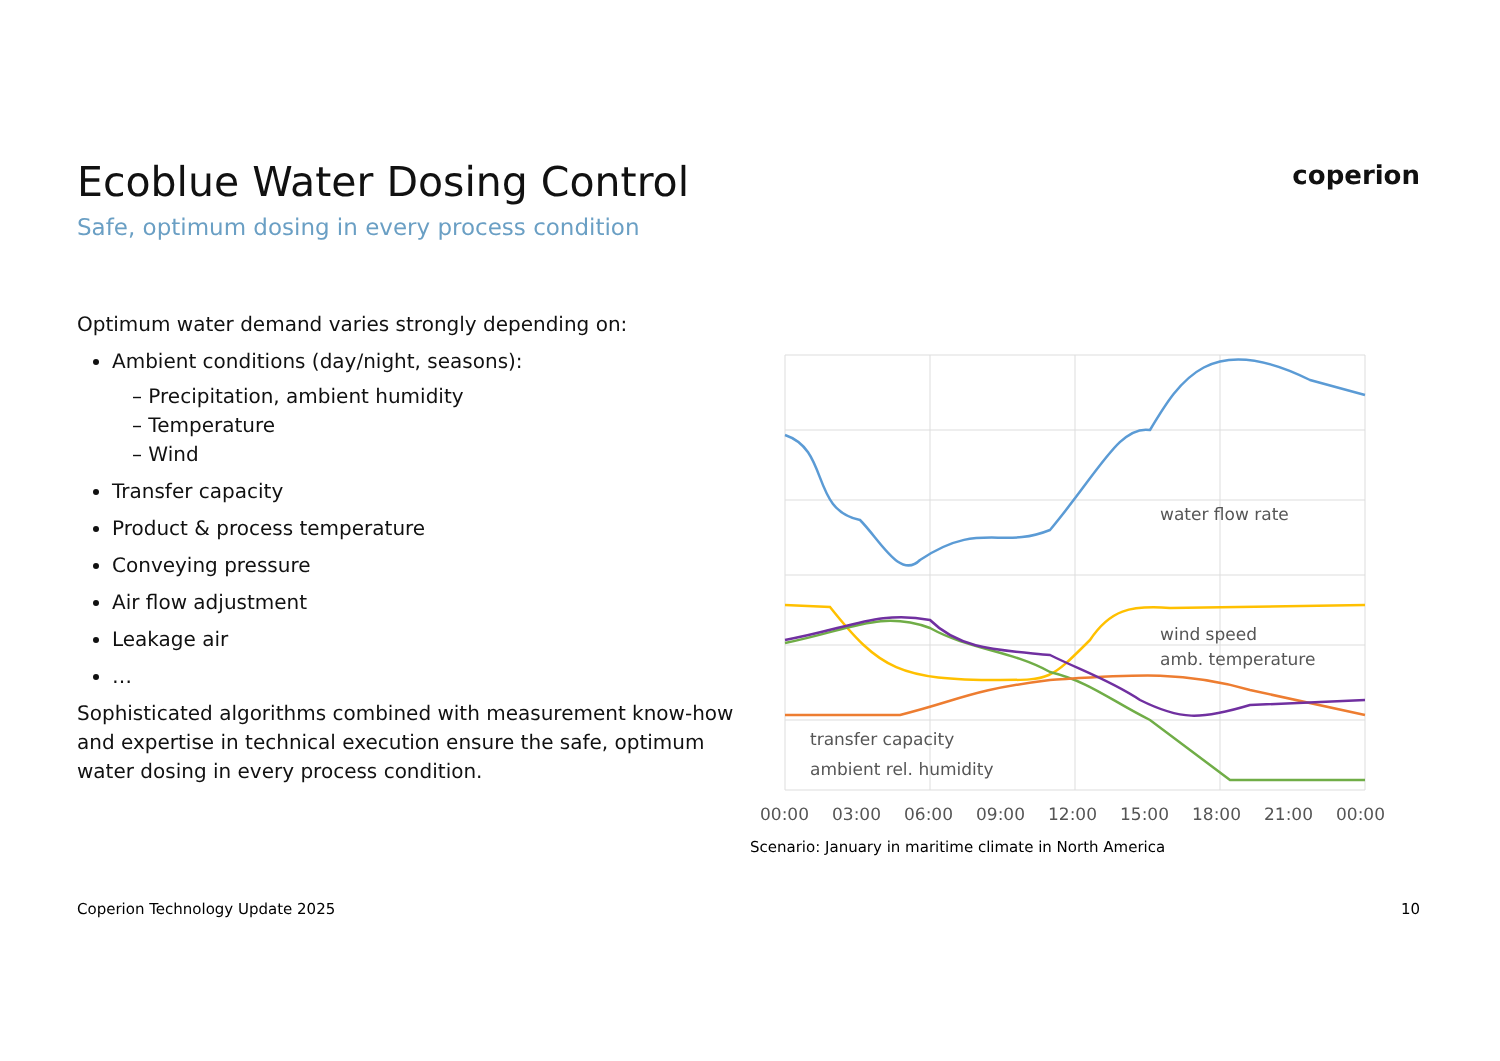coperion
Ecoblue Water Dosing Control
Safe, optimum dosing in every process condition
Optimum water demand varies strongly depending on:
Ambient conditions (day/night, seasons):
– Precipitation, ambient humidity
– Temperature
– Wind
Transfer capacity
Product & process temperature
Conveying pressure
Air flow adjustment
Leakage air
…
Sophisticated algorithms combined with measurement know-how and expertise in technical execution ensure the safe, optimum water dosing in every process condition.
water flow rate
wind speed
amb. temperature
transfer capacity
ambient rel. humidity
00:00
03:00
06:00
09:00
12:00
15:00
18:00
21:00
00:00
Scenario: January in maritime climate in North America
Coperion Technology Update 2025
10